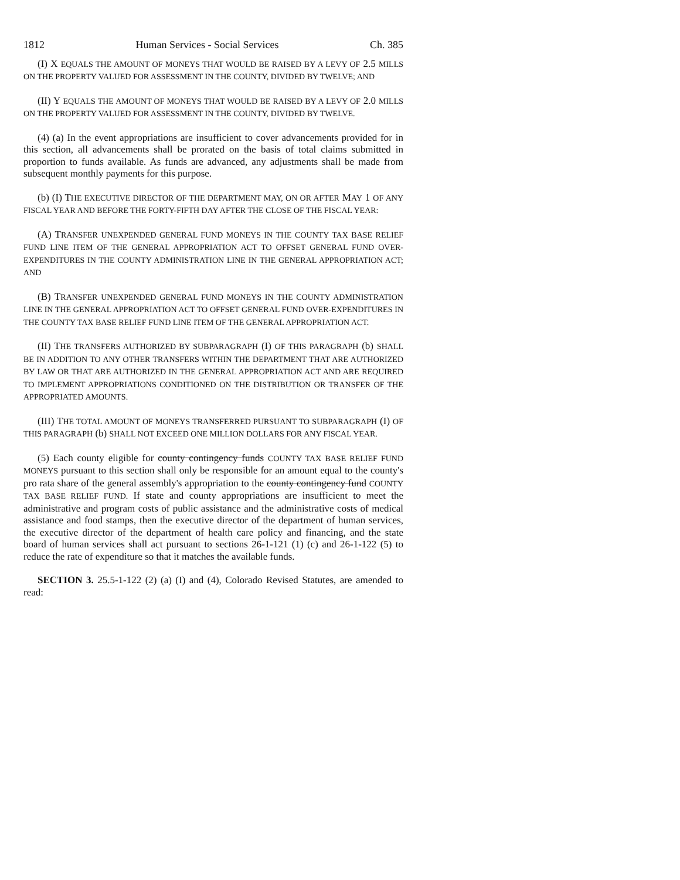1812 Human Services - Social Services Ch. 385
(I) X EQUALS THE AMOUNT OF MONEYS THAT WOULD BE RAISED BY A LEVY OF 2.5 MILLS ON THE PROPERTY VALUED FOR ASSESSMENT IN THE COUNTY, DIVIDED BY TWELVE; AND
(II) Y EQUALS THE AMOUNT OF MONEYS THAT WOULD BE RAISED BY A LEVY OF 2.0 MILLS ON THE PROPERTY VALUED FOR ASSESSMENT IN THE COUNTY, DIVIDED BY TWELVE.
(4) (a) In the event appropriations are insufficient to cover advancements provided for in this section, all advancements shall be prorated on the basis of total claims submitted in proportion to funds available. As funds are advanced, any adjustments shall be made from subsequent monthly payments for this purpose.
(b) (I) THE EXECUTIVE DIRECTOR OF THE DEPARTMENT MAY, ON OR AFTER MAY 1 OF ANY FISCAL YEAR AND BEFORE THE FORTY-FIFTH DAY AFTER THE CLOSE OF THE FISCAL YEAR:
(A) TRANSFER UNEXPENDED GENERAL FUND MONEYS IN THE COUNTY TAX BASE RELIEF FUND LINE ITEM OF THE GENERAL APPROPRIATION ACT TO OFFSET GENERAL FUND OVER-EXPENDITURES IN THE COUNTY ADMINISTRATION LINE IN THE GENERAL APPROPRIATION ACT; AND
(B) TRANSFER UNEXPENDED GENERAL FUND MONEYS IN THE COUNTY ADMINISTRATION LINE IN THE GENERAL APPROPRIATION ACT TO OFFSET GENERAL FUND OVER-EXPENDITURES IN THE COUNTY TAX BASE RELIEF FUND LINE ITEM OF THE GENERAL APPROPRIATION ACT.
(II) THE TRANSFERS AUTHORIZED BY SUBPARAGRAPH (I) OF THIS PARAGRAPH (b) SHALL BE IN ADDITION TO ANY OTHER TRANSFERS WITHIN THE DEPARTMENT THAT ARE AUTHORIZED BY LAW OR THAT ARE AUTHORIZED IN THE GENERAL APPROPRIATION ACT AND ARE REQUIRED TO IMPLEMENT APPROPRIATIONS CONDITIONED ON THE DISTRIBUTION OR TRANSFER OF THE APPROPRIATED AMOUNTS.
(III) THE TOTAL AMOUNT OF MONEYS TRANSFERRED PURSUANT TO SUBPARAGRAPH (I) OF THIS PARAGRAPH (b) SHALL NOT EXCEED ONE MILLION DOLLARS FOR ANY FISCAL YEAR.
(5) Each county eligible for county contingency funds COUNTY TAX BASE RELIEF FUND MONEYS pursuant to this section shall only be responsible for an amount equal to the county's pro rata share of the general assembly's appropriation to the county contingency fund COUNTY TAX BASE RELIEF FUND. If state and county appropriations are insufficient to meet the administrative and program costs of public assistance and the administrative costs of medical assistance and food stamps, then the executive director of the department of human services, the executive director of the department of health care policy and financing, and the state board of human services shall act pursuant to sections 26-1-121 (1) (c) and 26-1-122 (5) to reduce the rate of expenditure so that it matches the available funds.
SECTION 3. 25.5-1-122 (2) (a) (I) and (4), Colorado Revised Statutes, are amended to read: